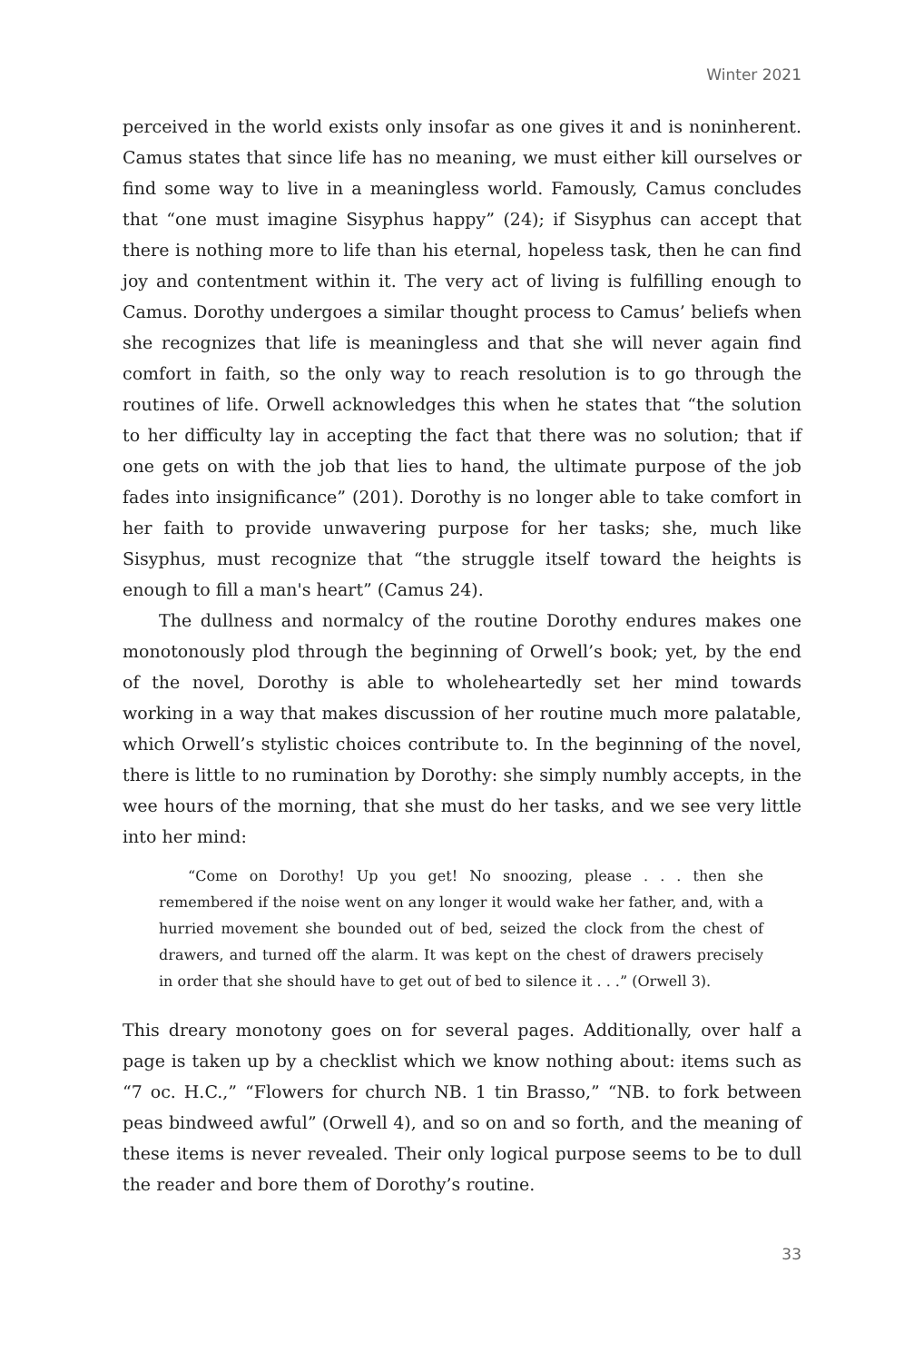Winter 2021
perceived in the world exists only insofar as one gives it and is noninherent. Camus states that since life has no meaning, we must either kill ourselves or find some way to live in a meaningless world. Famously, Camus concludes that “one must imagine Sisyphus happy” (24); if Sisyphus can accept that there is nothing more to life than his eternal, hopeless task, then he can find joy and contentment within it. The very act of living is fulfilling enough to Camus. Dorothy undergoes a similar thought process to Camus’ beliefs when she recognizes that life is meaningless and that she will never again find comfort in faith, so the only way to reach resolution is to go through the routines of life. Orwell acknowledges this when he states that “the solution to her difficulty lay in accepting the fact that there was no solution; that if one gets on with the job that lies to hand, the ultimate purpose of the job fades into insignificance” (201). Dorothy is no longer able to take comfort in her faith to provide unwavering purpose for her tasks; she, much like Sisyphus, must recognize that “the struggle itself toward the heights is enough to fill a man's heart” (Camus 24).
The dullness and normalcy of the routine Dorothy endures makes one monotonously plod through the beginning of Orwell’s book; yet, by the end of the novel, Dorothy is able to wholeheartedly set her mind towards working in a way that makes discussion of her routine much more palatable, which Orwell’s stylistic choices contribute to. In the beginning of the novel, there is little to no rumination by Dorothy: she simply numbly accepts, in the wee hours of the morning, that she must do her tasks, and we see very little into her mind:
“Come on Dorothy! Up you get! No snoozing, please . . . then she remembered if the noise went on any longer it would wake her father, and, with a hurried movement she bounded out of bed, seized the clock from the chest of drawers, and turned off the alarm. It was kept on the chest of drawers precisely in order that she should have to get out of bed to silence it . . .” (Orwell 3).
This dreary monotony goes on for several pages. Additionally, over half a page is taken up by a checklist which we know nothing about: items such as “7 oc. H.C.,” “Flowers for church NB. 1 tin Brasso,” “NB. to fork between peas bindweed awful” (Orwell 4), and so on and so forth, and the meaning of these items is never revealed. Their only logical purpose seems to be to dull the reader and bore them of Dorothy’s routine.
33